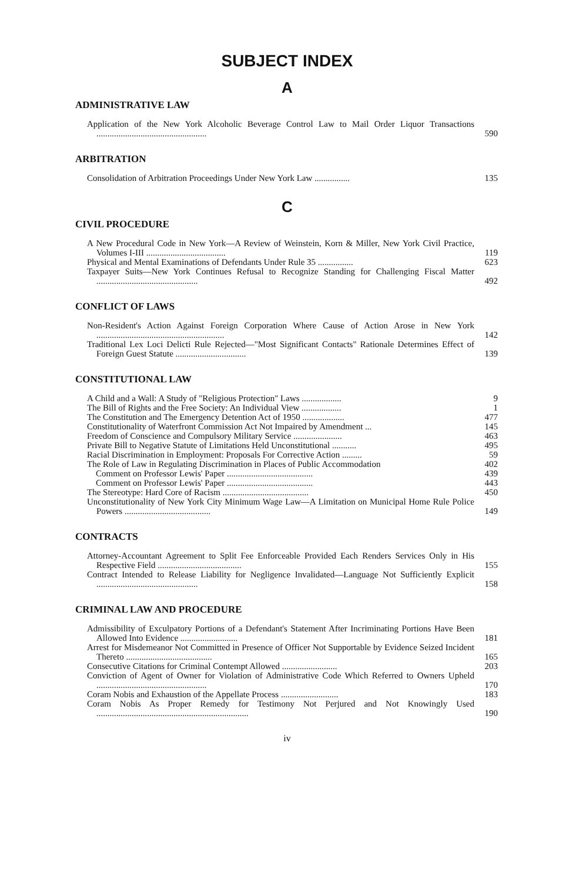SUBJECT INDEX
A
ADMINISTRATIVE LAW
Application of the New York Alcoholic Beverage Control Law to Mail Order Liquor Transactions ..................................................
590
ARBITRATION
Consolidation of Arbitration Proceedings Under New York Law ................
135
C
CIVIL PROCEDURE
A New Procedural Code in New York—A Review of Weinstein, Korn & Miller, New York Civil Practice, Volumes I-III ....................................
119
Physical and Mental Examinations of Defendants Under Rule 35 ................
623
Taxpayer Suits—New York Continues Refusal to Recognize Standing for Challenging Fiscal Matter ..............................................
492
CONFLICT OF LAWS
Non-Resident's Action Against Foreign Corporation Where Cause of Action Arose in New York ..........................................................
142
Traditional Lex Loci Delicti Rule Rejected—"Most Significant Contacts" Rationale Determines Effect of Foreign Guest Statute ................................
139
CONSTITUTIONAL LAW
A Child and a Wall: A Study of "Religious Protection" Laws ..................
9
The Bill of Rights and the Free Society: An Individual View ..................
1
The Constitution and The Emergency Detention Act of 1950 ...................
477
Constitutionality of Waterfront Commission Act Not Impaired by Amendment ...
145
Freedom of Conscience and Compulsory Military Service ......................
463
Private Bill to Negative Statute of Limitations Held Unconstitutional ...........
495
Racial Discrimination in Employment: Proposals For Corrective Action .........
59
The Role of Law in Regulating Discrimination in Places of Public Accommodation
402
Comment on Professor Lewis' Paper .......................................
439
Comment on Professor Lewis' Paper .......................................
443
The Stereotype: Hard Core of Racism .......................................
450
Unconstitutionality of New York City Minimum Wage Law—A Limitation on Municipal Home Rule Police Powers .......................................
149
CONTRACTS
Attorney-Accountant Agreement to Split Fee Enforceable Provided Each Renders Services Only in His Respective Field ......................................
155
Contract Intended to Release Liability for Negligence Invalidated—Language Not Sufficiently Explicit ..............................................
158
CRIMINAL LAW AND PROCEDURE
Admissibility of Exculpatory Portions of a Defendant's Statement After Incriminating Portions Have Been Allowed Into Evidence ..........................
181
Arrest for Misdemeanor Not Committed in Presence of Officer Not Supportable by Evidence Seized Incident Thereto .......................................
165
Consecutive Citations for Criminal Contempt Allowed .........................
203
Conviction of Agent of Owner for Violation of Administrative Code Which Referred to Owners Upheld ..................................................
170
Coram Nobis and Exhaustion of the Appellate Process ..........................
183
Coram Nobis As Proper Remedy for Testimony Not Perjured and Not Knowingly Used .....................................................................
190
iv